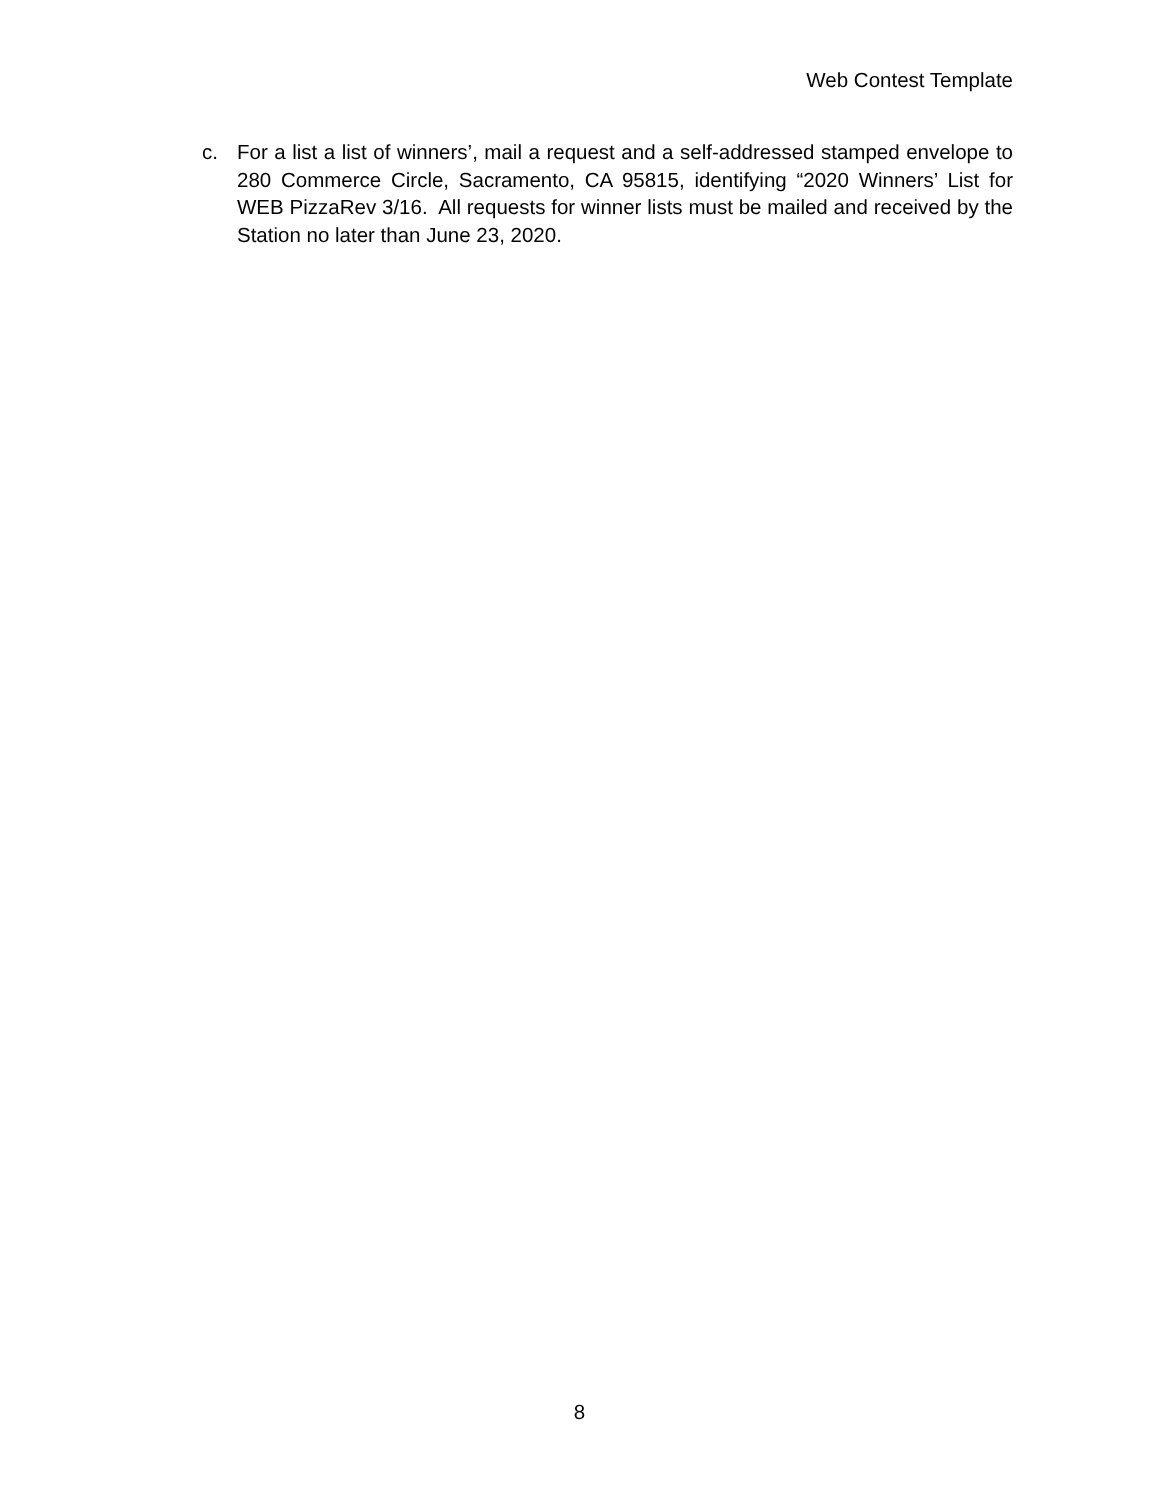Web Contest Template
c. For a list a list of winners’, mail a request and a self-addressed stamped envelope to 280 Commerce Circle, Sacramento, CA 95815, identifying “2020 Winners’ List for WEB PizzaRev 3/16. All requests for winner lists must be mailed and received by the Station no later than June 23, 2020.
8